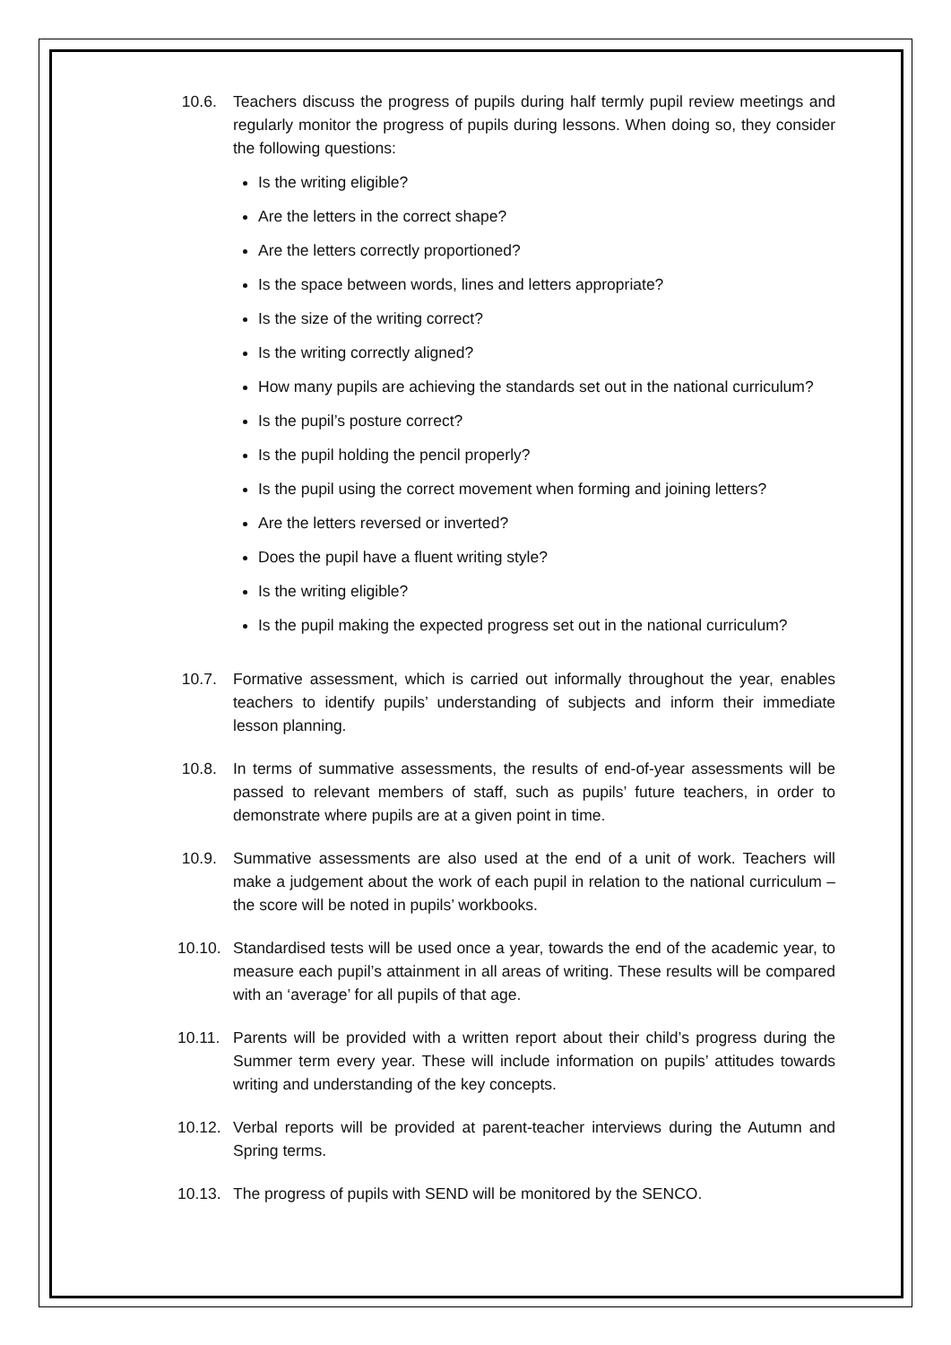10.6. Teachers discuss the progress of pupils during half termly pupil review meetings and regularly monitor the progress of pupils during lessons. When doing so, they consider the following questions:
Is the writing eligible?
Are the letters in the correct shape?
Are the letters correctly proportioned?
Is the space between words, lines and letters appropriate?
Is the size of the writing correct?
Is the writing correctly aligned?
How many pupils are achieving the standards set out in the national curriculum?
Is the pupil’s posture correct?
Is the pupil holding the pencil properly?
Is the pupil using the correct movement when forming and joining letters?
Are the letters reversed or inverted?
Does the pupil have a fluent writing style?
Is the writing eligible?
Is the pupil making the expected progress set out in the national curriculum?
10.7. Formative assessment, which is carried out informally throughout the year, enables teachers to identify pupils’ understanding of subjects and inform their immediate lesson planning.
10.8. In terms of summative assessments, the results of end-of-year assessments will be passed to relevant members of staff, such as pupils’ future teachers, in order to demonstrate where pupils are at a given point in time.
10.9. Summative assessments are also used at the end of a unit of work. Teachers will make a judgement about the work of each pupil in relation to the national curriculum – the score will be noted in pupils’ workbooks.
10.10. Standardised tests will be used once a year, towards the end of the academic year, to measure each pupil’s attainment in all areas of writing. These results will be compared with an ‘average’ for all pupils of that age.
10.11. Parents will be provided with a written report about their child’s progress during the Summer term every year. These will include information on pupils’ attitudes towards writing and understanding of the key concepts.
10.12. Verbal reports will be provided at parent-teacher interviews during the Autumn and Spring terms.
10.13. The progress of pupils with SEND will be monitored by the SENCO.